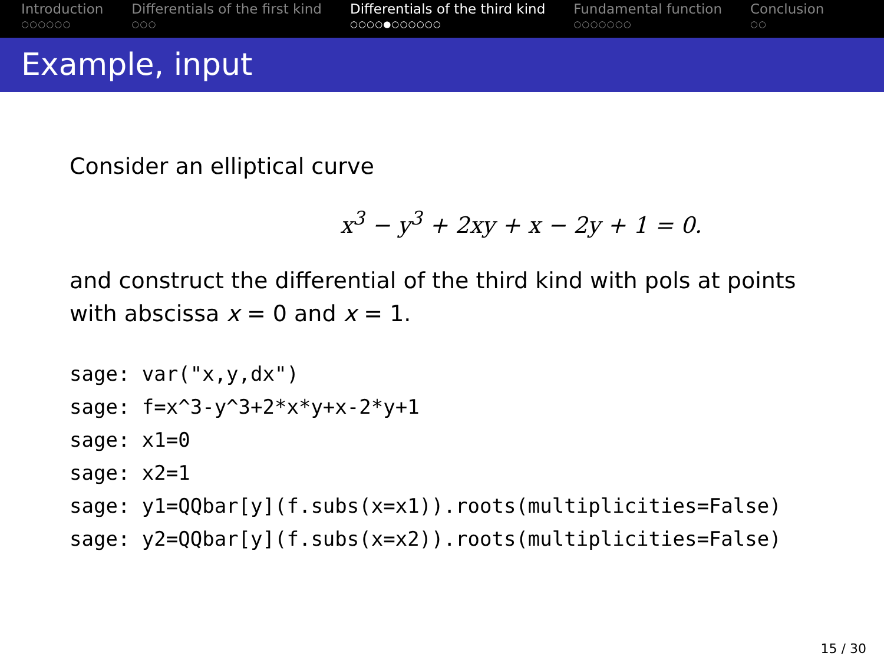Introduction
○○○○○○
Differentials of the first kind
○○○
Differentials of the third kind
○○○○●○○○○○○
Fundamental function
○○○○○○○
Conclusion
○○
Example, input
Consider an elliptical curve
x<sup>3</sup> − y<sup>3</sup> + 2xy + x − 2y + 1 = 0.
and construct the differential of the third kind with pols at points
with abscissa x = 0 and x = 1.
sage: var("x,y,dx") sage: f=x^3-y^3+2*x*y+x-2*y+1 sage: x1=0 sage: x2=1 sage: y1=QQbar[y](f.subs(x=x1)).roots(multiplicities=False) sage: y2=QQbar[y](f.subs(x=x2)).roots(multiplicities=False)
15 / 30